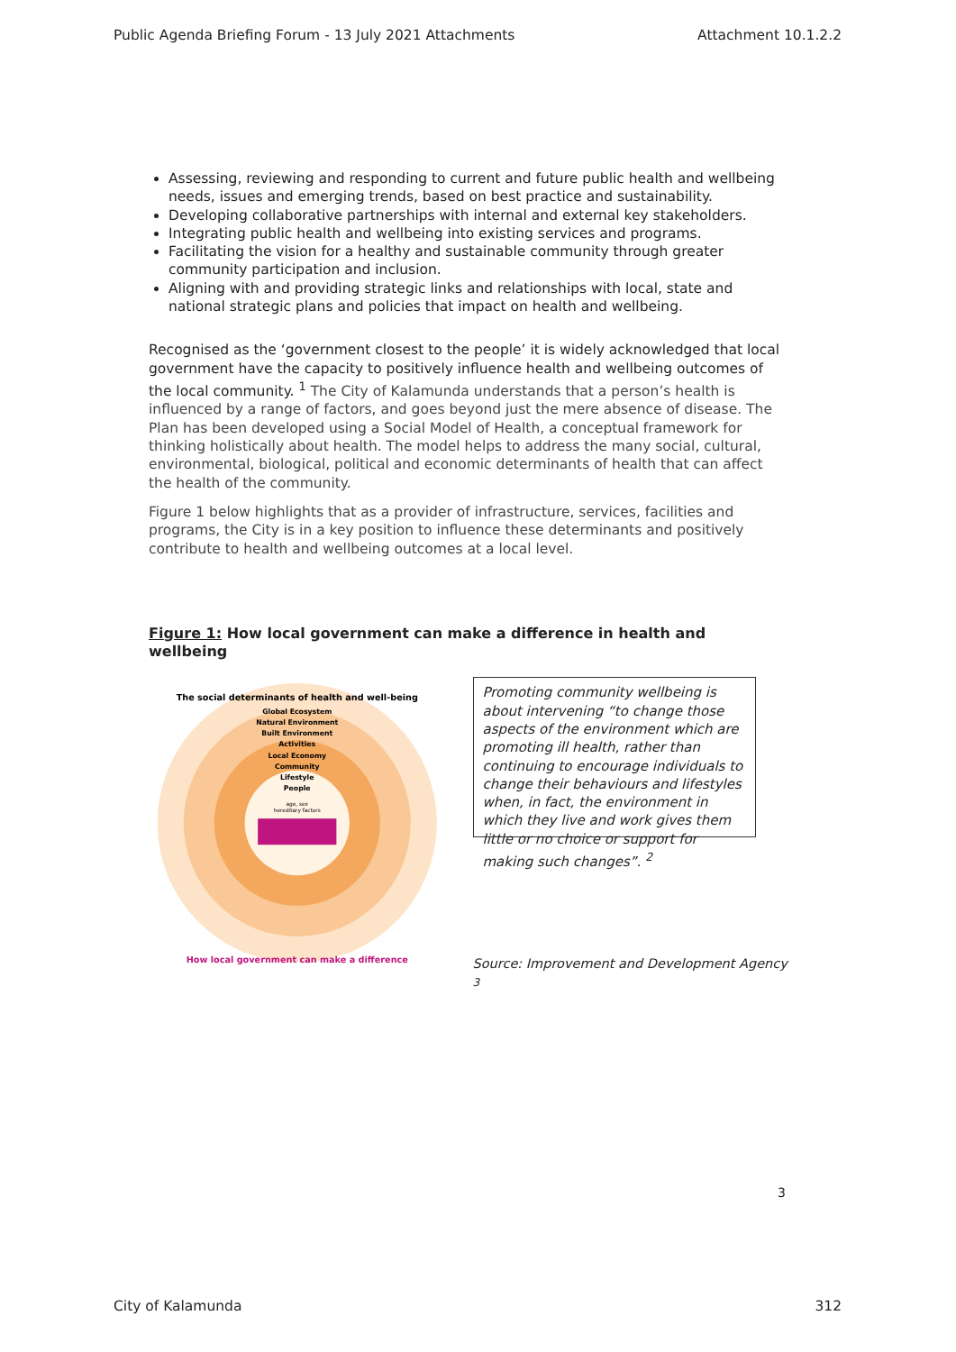Public Agenda Briefing Forum - 13 July 2021 Attachments Attachment 10.1.2.2
Assessing, reviewing and responding to current and future public health and wellbeing needs, issues and emerging trends, based on best practice and sustainability.
Developing collaborative partnerships with internal and external key stakeholders.
Integrating public health and wellbeing into existing services and programs.
Facilitating the vision for a healthy and sustainable community through greater community participation and inclusion.
Aligning with and providing strategic links and relationships with local, state and national strategic plans and policies that impact on health and wellbeing.
Recognised as the ‘government closest to the people’ it is widely acknowledged that local government have the capacity to positively influence health and wellbeing outcomes of the local community. <sup>1</sup> The City of Kalamunda understands that a person’s health is influenced by a range of factors, and goes beyond just the mere absence of disease. The Plan has been developed using a Social Model of Health, a conceptual framework for thinking holistically about health. The model helps to address the many social, cultural, environmental, biological, political and economic determinants of health that can affect the health of the community.
Figure 1 below highlights that as a provider of infrastructure, services, facilities and programs, the City is in a key position to influence these determinants and positively contribute to health and wellbeing outcomes at a local level.
Figure 1: How local government can make a difference in health and wellbeing
The social determinants of health and well-being
Global Ecosystem
Natural Environment
Built Environment
Activities
Local Economy
Community
Lifestyle
People
age, sex
hereditary factors
How local government can make a difference
Promoting community wellbeing is about intervening “to change those aspects of the environment which are promoting ill health, rather than continuing to encourage individuals to change their behaviours and lifestyles when, in fact, the environment in which they live and work gives them little or no choice or support for making such changes”. <sup>2</sup>
Source: Improvement and Development Agency <sup>3</sup>
3
City of Kalamunda 312